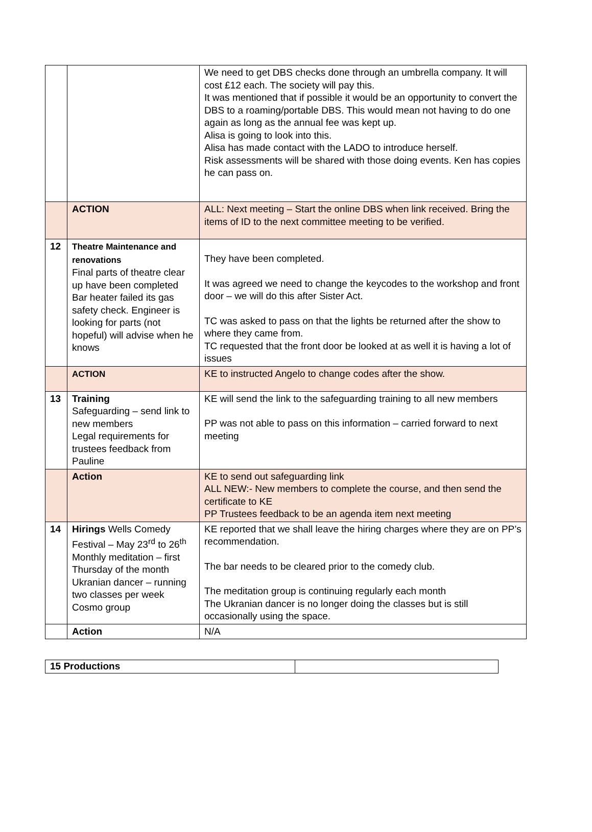| | | We need to get DBS checks done through an umbrella company. It will cost £12 each. The society will pay this. It was mentioned that if possible it would be an opportunity to convert the DBS to a roaming/portable DBS. This would mean not having to do one again as long as the annual fee was kept up. Alisa is going to look into this. Alisa has made contact with the LADO to introduce herself. Risk assessments will be shared with those doing events. Ken has copies he can pass on. |
| | ACTION | ALL: Next meeting – Start the online DBS when link received. Bring the items of ID to the next committee meeting to be verified. |
| 12 | Theatre Maintenance and renovations Final parts of theatre clear up have been completed Bar heater failed its gas safety check. Engineer is looking for parts (not hopeful) will advise when he knows | They have been completed. It was agreed we need to change the keycodes to the workshop and front door – we will do this after Sister Act. TC was asked to pass on that the lights be returned after the show to where they came from. TC requested that the front door be looked at as well it is having a lot of issues |
| | ACTION | KE to instructed Angelo to change codes after the show. |
| 13 | Training Safeguarding – send link to new members Legal requirements for trustees feedback from Pauline | KE will send the link to the safeguarding training to all new members PP was not able to pass on this information – carried forward to next meeting |
| | Action | KE to send out safeguarding link ALL NEW:- New members to complete the course, and then send the certificate to KE PP Trustees feedback to be an agenda item next meeting |
| 14 | Hirings Wells Comedy Festival – May 23<sup>rd</sup> to 26<sup>th</sup> Monthly meditation – first Thursday of the month Ukranian dancer – running two classes per week Cosmo group | KE reported that we shall leave the hiring charges where they are on PP’s recommendation. The bar needs to be cleared prior to the comedy club. The meditation group is continuing regularly each month The Ukranian dancer is no longer doing the classes but is still occasionally using the space. |
| | Action | N/A |
| 15 Productions | |